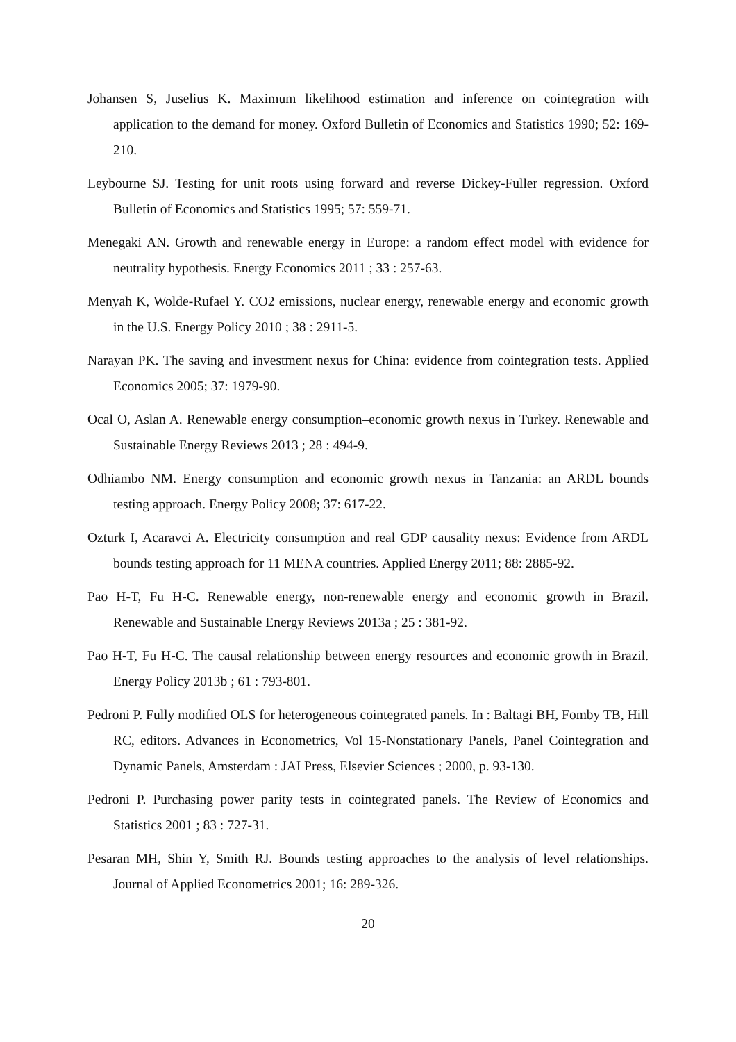Johansen S, Juselius K. Maximum likelihood estimation and inference on cointegration with application to the demand for money. Oxford Bulletin of Economics and Statistics 1990; 52: 169-210.
Leybourne SJ. Testing for unit roots using forward and reverse Dickey-Fuller regression. Oxford Bulletin of Economics and Statistics 1995; 57: 559-71.
Menegaki AN. Growth and renewable energy in Europe: a random effect model with evidence for neutrality hypothesis. Energy Economics 2011 ; 33 : 257-63.
Menyah K, Wolde-Rufael Y. CO2 emissions, nuclear energy, renewable energy and economic growth in the U.S. Energy Policy 2010 ; 38 : 2911-5.
Narayan PK. The saving and investment nexus for China: evidence from cointegration tests. Applied Economics 2005; 37: 1979-90.
Ocal O, Aslan A. Renewable energy consumption–economic growth nexus in Turkey. Renewable and Sustainable Energy Reviews 2013 ; 28 : 494-9.
Odhiambo NM. Energy consumption and economic growth nexus in Tanzania: an ARDL bounds testing approach. Energy Policy 2008; 37: 617-22.
Ozturk I, Acaravci A. Electricity consumption and real GDP causality nexus: Evidence from ARDL bounds testing approach for 11 MENA countries. Applied Energy 2011; 88: 2885-92.
Pao H-T, Fu H-C. Renewable energy, non-renewable energy and economic growth in Brazil. Renewable and Sustainable Energy Reviews 2013a ; 25 : 381-92.
Pao H-T, Fu H-C. The causal relationship between energy resources and economic growth in Brazil. Energy Policy 2013b ; 61 : 793-801.
Pedroni P. Fully modified OLS for heterogeneous cointegrated panels. In : Baltagi BH, Fomby TB, Hill RC, editors. Advances in Econometrics, Vol 15-Nonstationary Panels, Panel Cointegration and Dynamic Panels, Amsterdam : JAI Press, Elsevier Sciences ; 2000, p. 93-130.
Pedroni P. Purchasing power parity tests in cointegrated panels. The Review of Economics and Statistics 2001 ; 83 : 727-31.
Pesaran MH, Shin Y, Smith RJ. Bounds testing approaches to the analysis of level relationships. Journal of Applied Econometrics 2001; 16: 289-326.
20